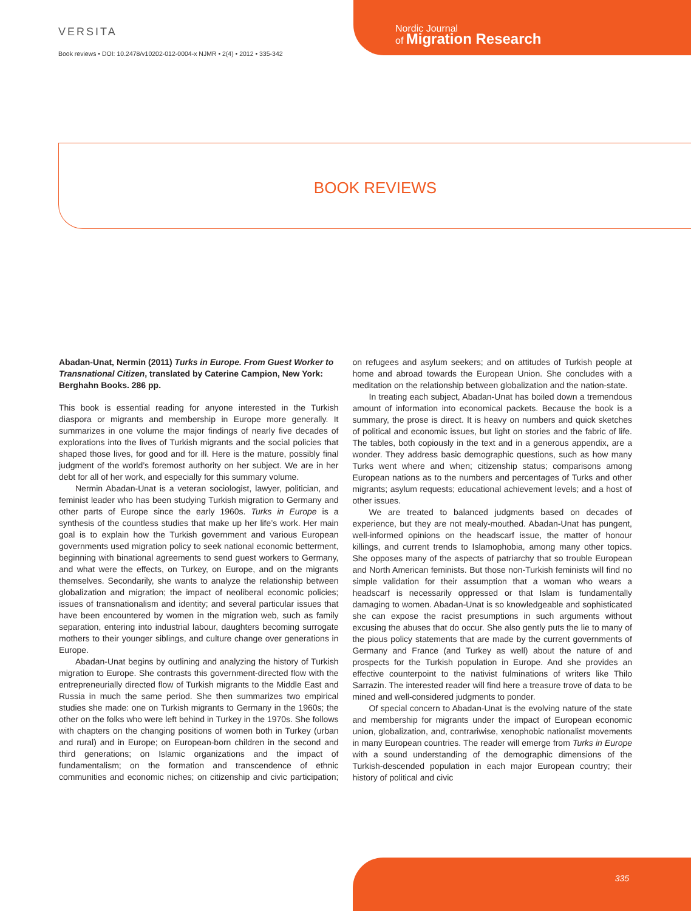VERSITA
Book reviews • DOI: 10.2478/v10202-012-0004-x NJMR • 2(4) • 2012 • 335-342
Nordic Journal
of Migration Research
BOOK REVIEWS
Abadan-Unat, Nermin (2011) Turks in Europe. From Guest Worker to Transnational Citizen, translated by Caterine Campion, New York: Berghahn Books. 286 pp.
This book is essential reading for anyone interested in the Turkish diaspora or migrants and membership in Europe more generally. It summarizes in one volume the major findings of nearly five decades of explorations into the lives of Turkish migrants and the social policies that shaped those lives, for good and for ill. Here is the mature, possibly final judgment of the world’s foremost authority on her subject. We are in her debt for all of her work, and especially for this summary volume.
Nermin Abadan-Unat is a veteran sociologist, lawyer, politician, and feminist leader who has been studying Turkish migration to Germany and other parts of Europe since the early 1960s. Turks in Europe is a synthesis of the countless studies that make up her life’s work. Her main goal is to explain how the Turkish government and various European governments used migration policy to seek national economic betterment, beginning with binational agreements to send guest workers to Germany, and what were the effects, on Turkey, on Europe, and on the migrants themselves. Secondarily, she wants to analyze the relationship between globalization and migration; the impact of neoliberal economic policies; issues of transnationalism and identity; and several particular issues that have been encountered by women in the migration web, such as family separation, entering into industrial labour, daughters becoming surrogate mothers to their younger siblings, and culture change over generations in Europe.
Abadan-Unat begins by outlining and analyzing the history of Turkish migration to Europe. She contrasts this government-directed flow with the entrepreneurially directed flow of Turkish migrants to the Middle East and Russia in much the same period. She then summarizes two empirical studies she made: one on Turkish migrants to Germany in the 1960s; the other on the folks who were left behind in Turkey in the 1970s. She follows with chapters on the changing positions of women both in Turkey (urban and rural) and in Europe; on European-born children in the second and third generations; on Islamic organizations and the impact of fundamentalism; on the formation and transcendence of ethnic communities and economic niches; on citizenship and civic participation; on refugees and asylum seekers; and on attitudes of Turkish people at home and abroad towards the European Union. She concludes with a meditation on the relationship between globalization and the nation-state.
In treating each subject, Abadan-Unat has boiled down a tremendous amount of information into economical packets. Because the book is a summary, the prose is direct. It is heavy on numbers and quick sketches of political and economic issues, but light on stories and the fabric of life. The tables, both copiously in the text and in a generous appendix, are a wonder. They address basic demographic questions, such as how many Turks went where and when; citizenship status; comparisons among European nations as to the numbers and percentages of Turks and other migrants; asylum requests; educational achievement levels; and a host of other issues.
We are treated to balanced judgments based on decades of experience, but they are not mealy-mouthed. Abadan-Unat has pungent, well-informed opinions on the headscarf issue, the matter of honour killings, and current trends to Islamophobia, among many other topics. She opposes many of the aspects of patriarchy that so trouble European and North American feminists. But those non-Turkish feminists will find no simple validation for their assumption that a woman who wears a headscarf is necessarily oppressed or that Islam is fundamentally damaging to women. Abadan-Unat is so knowledgeable and sophisticated she can expose the racist presumptions in such arguments without excusing the abuses that do occur. She also gently puts the lie to many of the pious policy statements that are made by the current governments of Germany and France (and Turkey as well) about the nature of and prospects for the Turkish population in Europe. And she provides an effective counterpoint to the nativist fulminations of writers like Thilo Sarrazin. The interested reader will find here a treasure trove of data to be mined and well-considered judgments to ponder.
Of special concern to Abadan-Unat is the evolving nature of the state and membership for migrants under the impact of European economic union, globalization, and, contrariwise, xenophobic nationalist movements in many European countries. The reader will emerge from Turks in Europe with a sound understanding of the demographic dimensions of the Turkish-descended population in each major European country; their history of political and civic
335